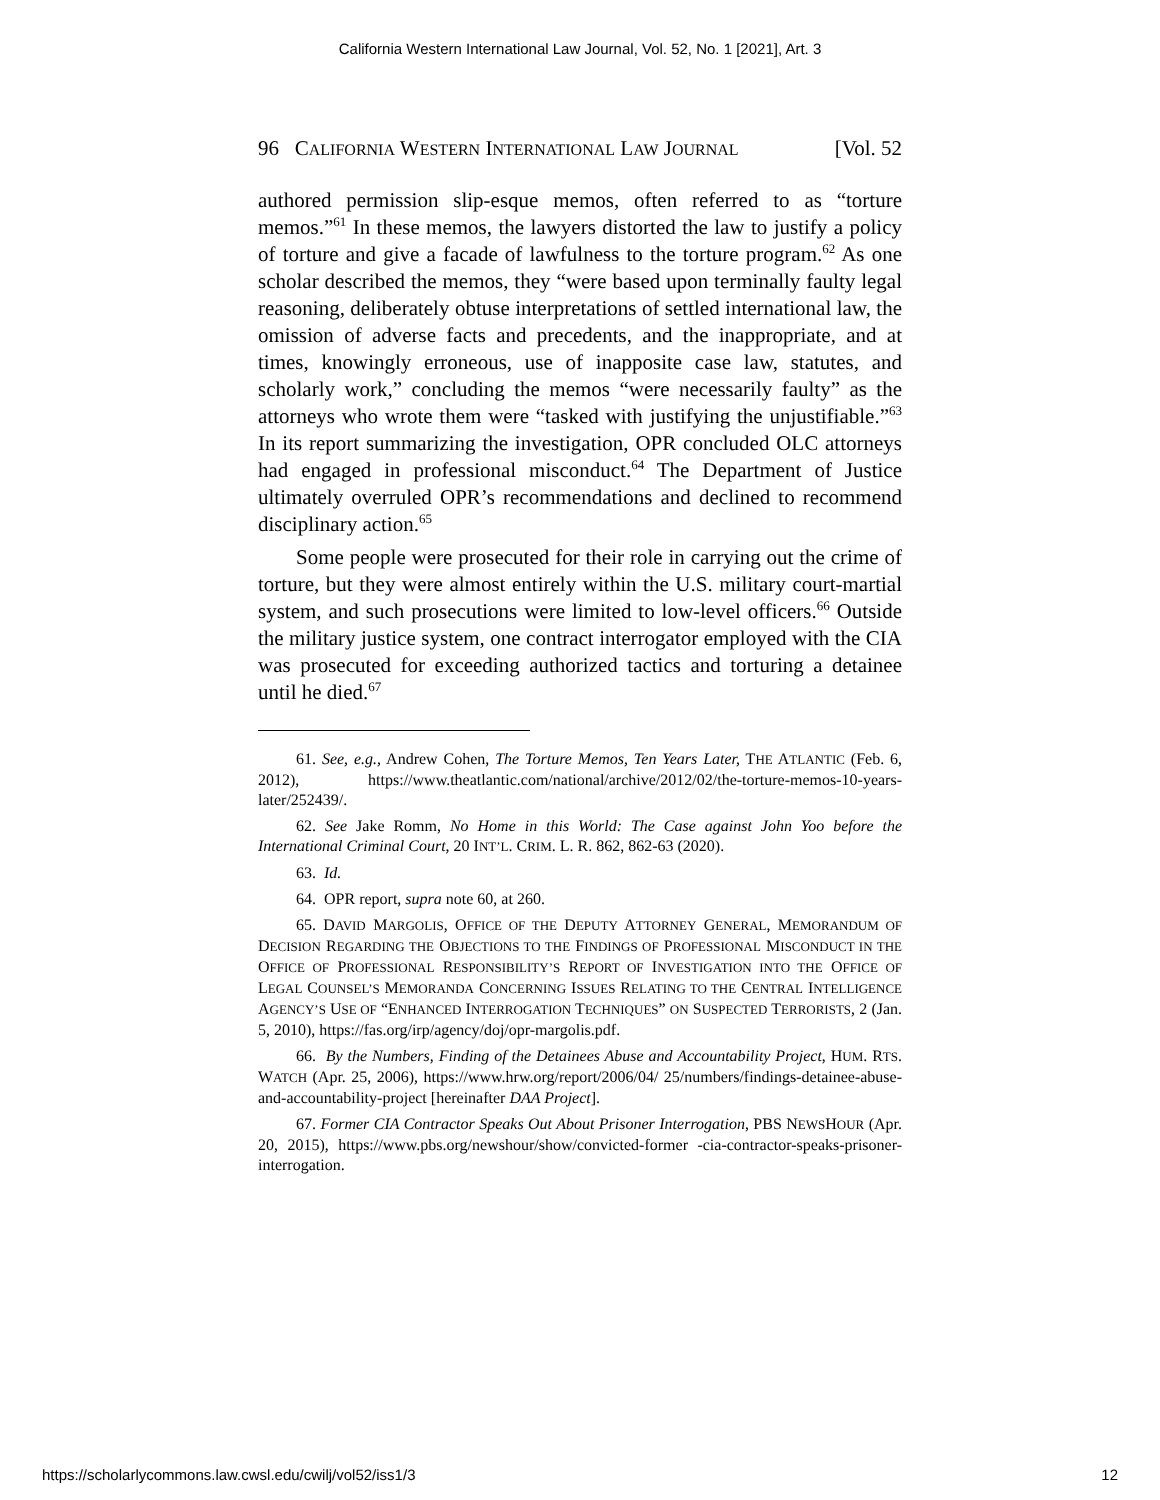California Western International Law Journal, Vol. 52, No. 1 [2021], Art. 3
96 CALIFORNIA WESTERN INTERNATIONAL LAW JOURNAL [Vol. 52
authored permission slip-esque memos, often referred to as “torture memos.”<sup>61</sup> In these memos, the lawyers distorted the law to justify a policy of torture and give a facade of lawfulness to the torture program.<sup>62</sup> As one scholar described the memos, they “were based upon terminally faulty legal reasoning, deliberately obtuse interpretations of settled international law, the omission of adverse facts and precedents, and the inappropriate, and at times, knowingly erroneous, use of inapposite case law, statutes, and scholarly work,” concluding the memos “were necessarily faulty” as the attorneys who wrote them were “tasked with justifying the unjustifiable.”<sup>63</sup> In its report summarizing the investigation, OPR concluded OLC attorneys had engaged in professional misconduct.<sup>64</sup> The Department of Justice ultimately overruled OPR’s recommendations and declined to recommend disciplinary action.<sup>65</sup>
Some people were prosecuted for their role in carrying out the crime of torture, but they were almost entirely within the U.S. military court-martial system, and such prosecutions were limited to low-level officers.<sup>66</sup> Outside the military justice system, one contract interrogator employed with the CIA was prosecuted for exceeding authorized tactics and torturing a detainee until he died.<sup>67</sup>
61. See, e.g., Andrew Cohen, The Torture Memos, Ten Years Later, THE ATLANTIC (Feb. 6, 2012), https://www.theatlantic.com/national/archive/2012/02/the-torture-memos-10-years-later/252439/.
62. See Jake Romm, No Home in this World: The Case against John Yoo before the International Criminal Court, 20 INT’L. CRIM. L. R. 862, 862-63 (2020).
63. Id.
64. OPR report, supra note 60, at 260.
65. DAVID MARGOLIS, OFFICE OF THE DEPUTY ATTORNEY GENERAL, MEMORANDUM OF DECISION REGARDING THE OBJECTIONS TO THE FINDINGS OF PROFESSIONAL MISCONDUCT IN THE OFFICE OF PROFESSIONAL RESPONSIBILITY’S REPORT OF INVESTIGATION INTO THE OFFICE OF LEGAL COUNSEL’S MEMORANDA CONCERNING ISSUES RELATING TO THE CENTRAL INTELLIGENCE AGENCY’S USE OF “ENHANCED INTERROGATION TECHNIQUES” ON SUSPECTED TERRORISTS, 2 (Jan. 5, 2010), https://fas.org/irp/agency/doj/opr-margolis.pdf.
66. By the Numbers, Finding of the Detainees Abuse and Accountability Project, HUM. RTS. WATCH (Apr. 25, 2006), https://www.hrw.org/report/2006/04/ 25/numbers/findings-detainee-abuse-and-accountability-project [hereinafter DAA Project].
67. Former CIA Contractor Speaks Out About Prisoner Interrogation, PBS NEWSHOUR (Apr. 20, 2015), https://www.pbs.org/newshour/show/convicted-former -cia-contractor-speaks-prisoner-interrogation.
https://scholarlycommons.law.cwsl.edu/cwilj/vol52/iss1/3 12